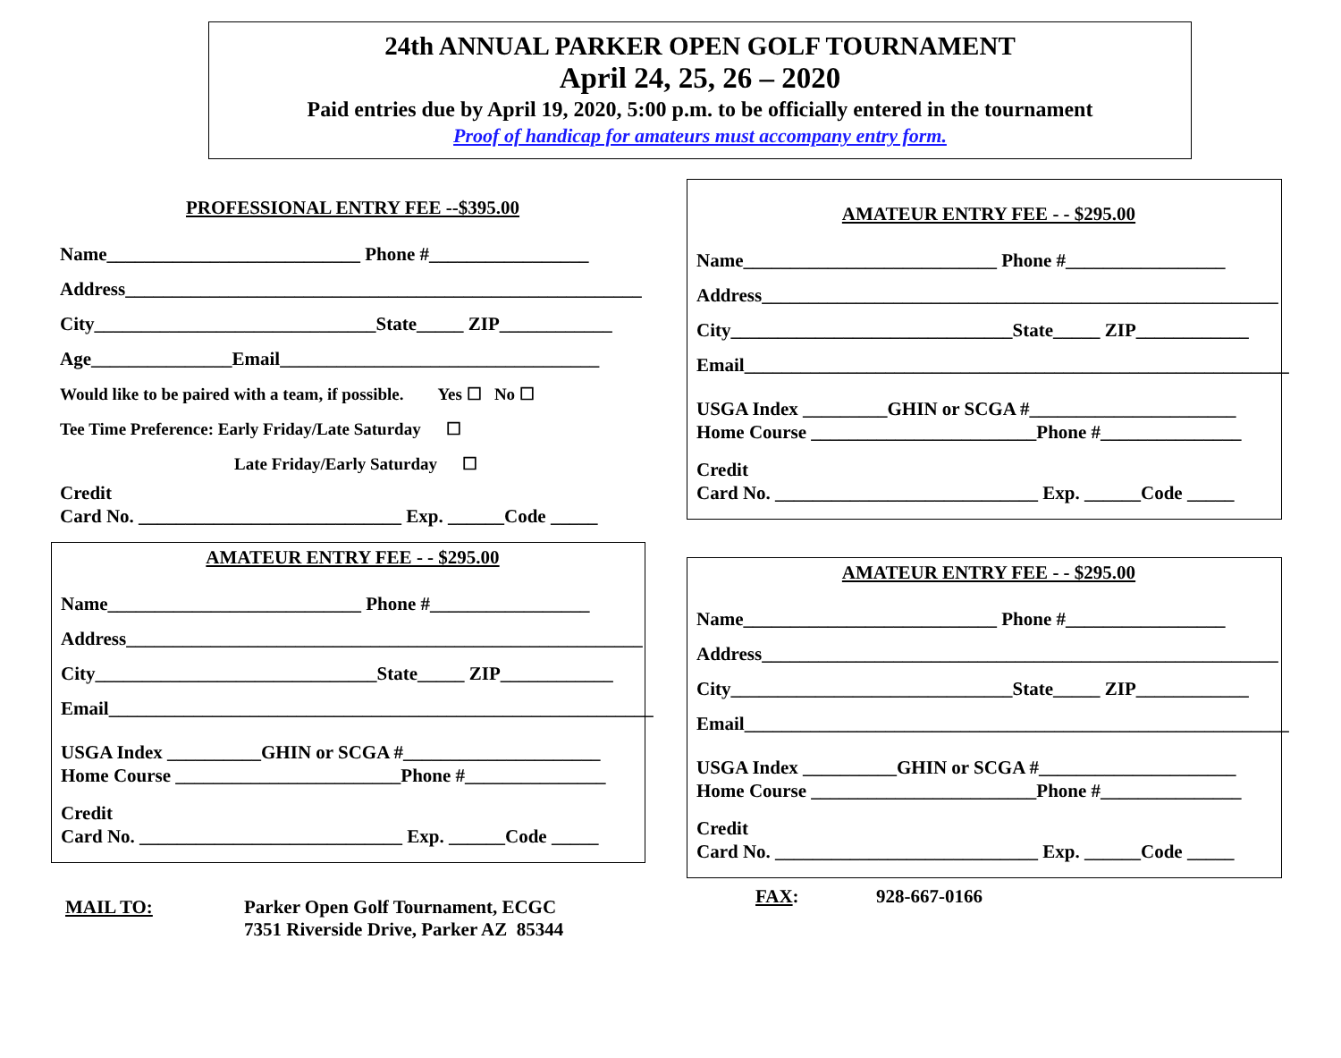24th ANNUAL PARKER OPEN GOLF TOURNAMENT
April 24, 25, 26 – 2020
Paid entries due by April 19, 2020, 5:00 p.m. to be officially entered in the tournament
Proof of handicap for amateurs must accompany entry form.
PROFESSIONAL ENTRY FEE --$395.00
Name___________________________ Phone #_________________
Address_______________________________________________________
City______________________________State_____ ZIP____________
Age_______________Email__________________________________
Would like to be paired with a team, if possible. Yes ☐ No ☐
Tee Time Preference: Early Friday/Late Saturday ☐
Late Friday/Early Saturday ☐
Credit
Card No. ____________________________ Exp. ______Code _____
AMATEUR ENTRY FEE - - $295.00
Name___________________________ Phone #_________________
Address_______________________________________________________
City______________________________State_____ ZIP____________
Email__________________________________________________________
USGA Index __________GHIN or SCGA #_____________________
Home Course ________________________Phone #_______________
Credit
Card No. ____________________________ Exp. ______Code _____
AMATEUR ENTRY FEE - - $295.00
Name___________________________ Phone #_________________
Address_______________________________________________________
City______________________________State_____ ZIP____________
Email__________________________________________________________
USGA Index _________GHIN or SCGA #______________________
Home Course ________________________Phone #_______________
Credit
Card No. ____________________________ Exp. ______Code _____
AMATEUR ENTRY FEE - - $295.00
Name___________________________ Phone #_________________
Address_______________________________________________________
City______________________________State_____ ZIP____________
Email__________________________________________________________
USGA Index __________GHIN or SCGA #_____________________
Home Course ________________________Phone #_______________
Credit
Card No. ____________________________ Exp. ______Code _____
MAIL TO: Parker Open Golf Tournament, ECGC
7351 Riverside Drive, Parker AZ 85344
FAX: 928-667-0166